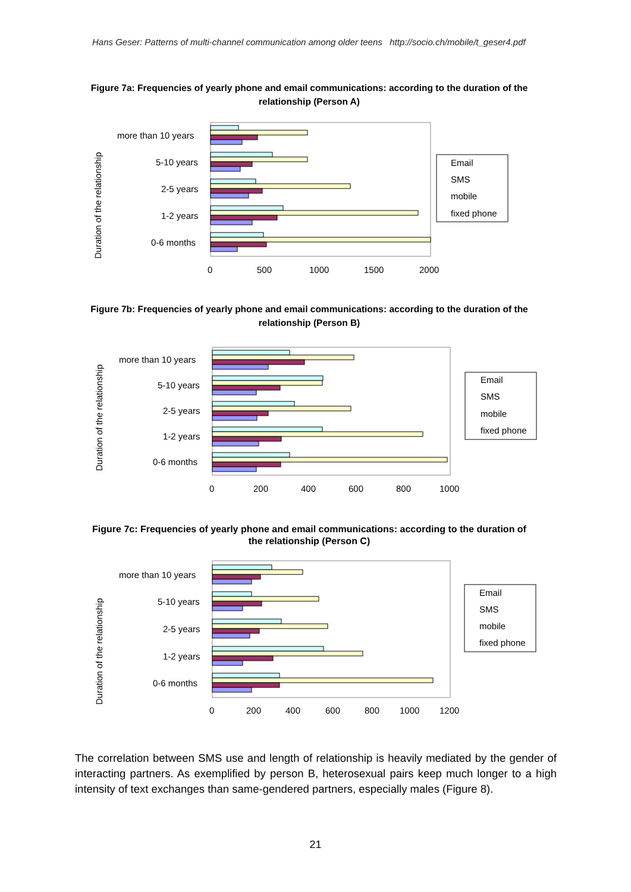Hans Geser: Patterns of multi-channel communication among older teens http://socio.ch/mobile/t_geser4.pdf
Figure 7a: Frequencies of yearly phone and email communications: according to the duration of the relationship (Person A)
more than 10 years
5-10 years
2-5 years
1-2 years
0-6 months
0
500
1000
1500
2000
Duration of the relationship
Email
SMS
mobile
fixed phone
Figure 7b: Frequencies of yearly phone and email communications: according to the duration of the relationship (Person B)
more than 10 years
5-10 years
2-5 years
1-2 years
0-6 months
0
200
400
600
800
1000
Duration of the relationship
Email
SMS
mobile
fixed phone
Figure 7c: Frequencies of yearly phone and email communications: according to the duration of the relationship (Person C)
more than 10 years
5-10 years
2-5 years
1-2 years
0-6 months
0
200
400
600
800
1000
1200
Duration of the relationship
Email
SMS
mobile
fixed phone
The correlation between SMS use and length of relationship is heavily mediated by the gender of interacting partners. As exemplified by person B, heterosexual pairs keep much longer to a high intensity of text exchanges than same-gendered partners, especially males (Figure 8).
21